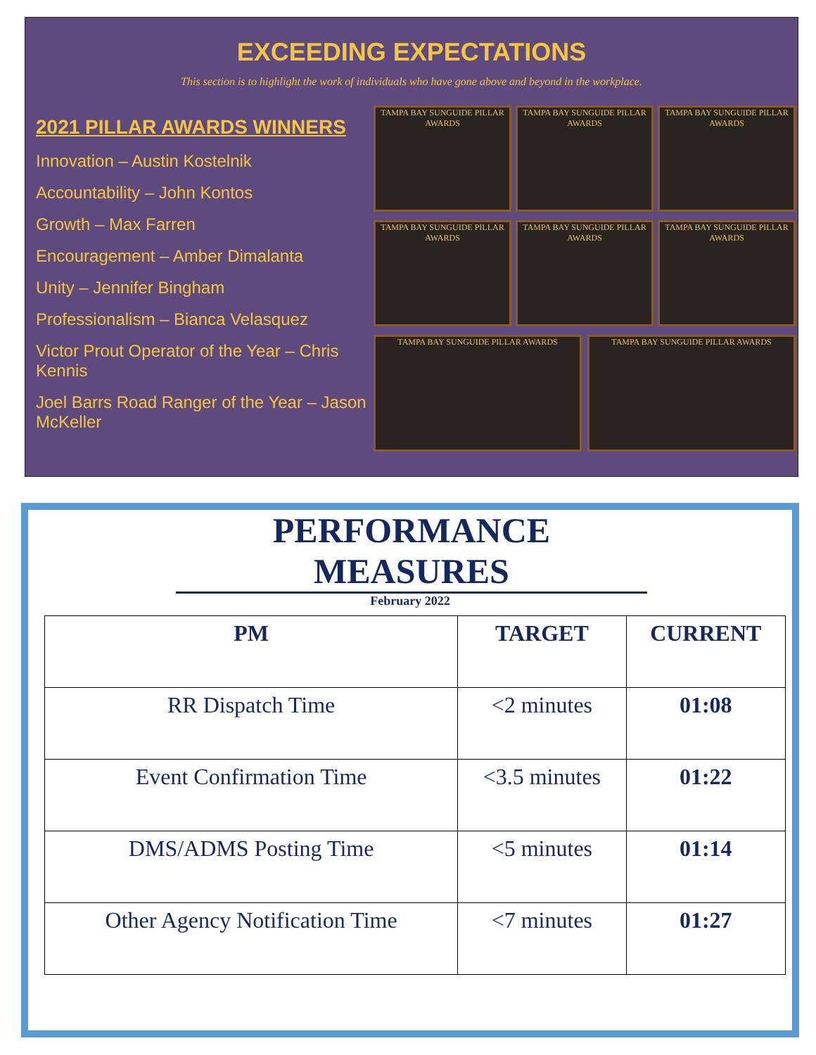EXCEEDING EXPECTATIONS
This section is to highlight the work of individuals who have gone above and beyond in the workplace.
2021 PILLAR AWARDS WINNERS
Innovation – Austin Kostelnik
Accountability – John Kontos
Growth – Max Farren
Encouragement – Amber Dimalanta
Unity – Jennifer Bingham
Professionalism – Bianca Velasquez
Victor Prout Operator of the Year – Chris Kennis
Joel Barrs Road Ranger of the Year – Jason McKeller
TAMPA BAY SUNGUIDE PILLAR AWARDS
TAMPA BAY SUNGUIDE PILLAR AWARDS
TAMPA BAY SUNGUIDE PILLAR AWARDS
TAMPA BAY SUNGUIDE PILLAR AWARDS
TAMPA BAY SUNGUIDE PILLAR AWARDS
TAMPA BAY SUNGUIDE PILLAR AWARDS
TAMPA BAY SUNGUIDE PILLAR AWARDS
TAMPA BAY SUNGUIDE PILLAR AWARDS
PERFORMANCE MEASURES
February 2022
| PM | TARGET | CURRENT |
| --- | --- | --- |
| RR Dispatch Time | <2 minutes | 01:08 |
| Event Confirmation Time | <3.5 minutes | 01:22 |
| DMS/ADMS Posting Time | <5 minutes | 01:14 |
| Other Agency Notification Time | <7 minutes | 01:27 |